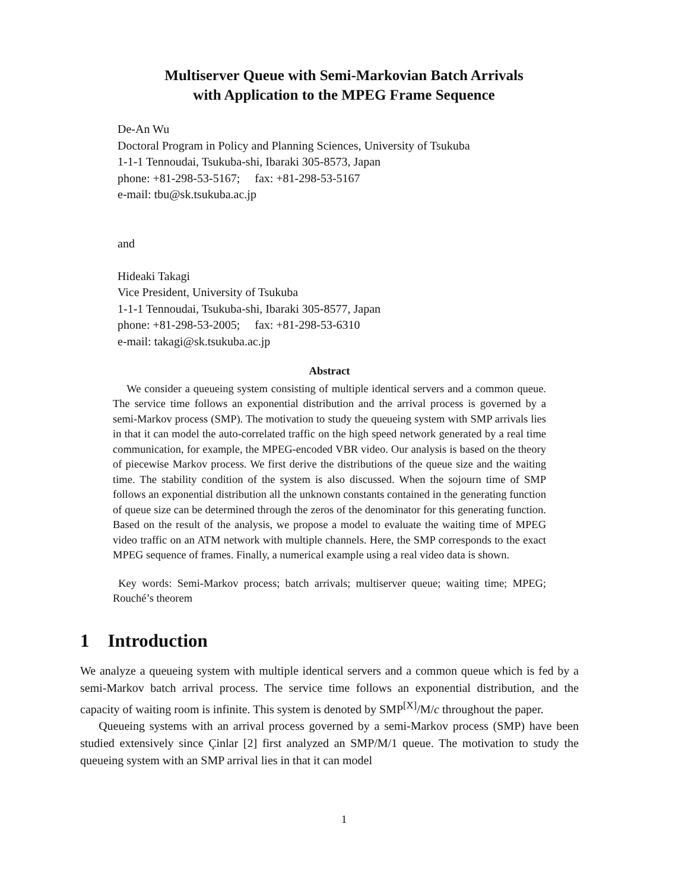Multiserver Queue with Semi-Markovian Batch Arrivals
with Application to the MPEG Frame Sequence
De-An Wu
Doctoral Program in Policy and Planning Sciences, University of Tsukuba
1-1-1 Tennoudai, Tsukuba-shi, Ibaraki 305-8573, Japan
phone: +81-298-53-5167; fax: +81-298-53-5167
e-mail: tbu@sk.tsukuba.ac.jp
and
Hideaki Takagi
Vice President, University of Tsukuba
1-1-1 Tennoudai, Tsukuba-shi, Ibaraki 305-8577, Japan
phone: +81-298-53-2005; fax: +81-298-53-6310
e-mail: takagi@sk.tsukuba.ac.jp
Abstract
We consider a queueing system consisting of multiple identical servers and a common queue. The service time follows an exponential distribution and the arrival process is governed by a semi-Markov process (SMP). The motivation to study the queueing system with SMP arrivals lies in that it can model the auto-correlated traffic on the high speed network generated by a real time communication, for example, the MPEG-encoded VBR video. Our analysis is based on the theory of piecewise Markov process. We first derive the distributions of the queue size and the waiting time. The stability condition of the system is also discussed. When the sojourn time of SMP follows an exponential distribution all the unknown constants contained in the generating function of queue size can be determined through the zeros of the denominator for this generating function. Based on the result of the analysis, we propose a model to evaluate the waiting time of MPEG video traffic on an ATM network with multiple channels. Here, the SMP corresponds to the exact MPEG sequence of frames. Finally, a numerical example using a real video data is shown.
Key words: Semi-Markov process; batch arrivals; multiserver queue; waiting time; MPEG; Rouché’s theorem
1 Introduction
We analyze a queueing system with multiple identical servers and a common queue which is fed by a semi-Markov batch arrival process. The service time follows an exponential distribution, and the capacity of waiting room is infinite. This system is denoted by SMP<sup>[X]</sup>/M/c throughout the paper.
Queueing systems with an arrival process governed by a semi-Markov process (SMP) have been studied extensively since Çinlar [2] first analyzed an SMP/M/1 queue. The motivation to study the queueing system with an SMP arrival lies in that it can model
1